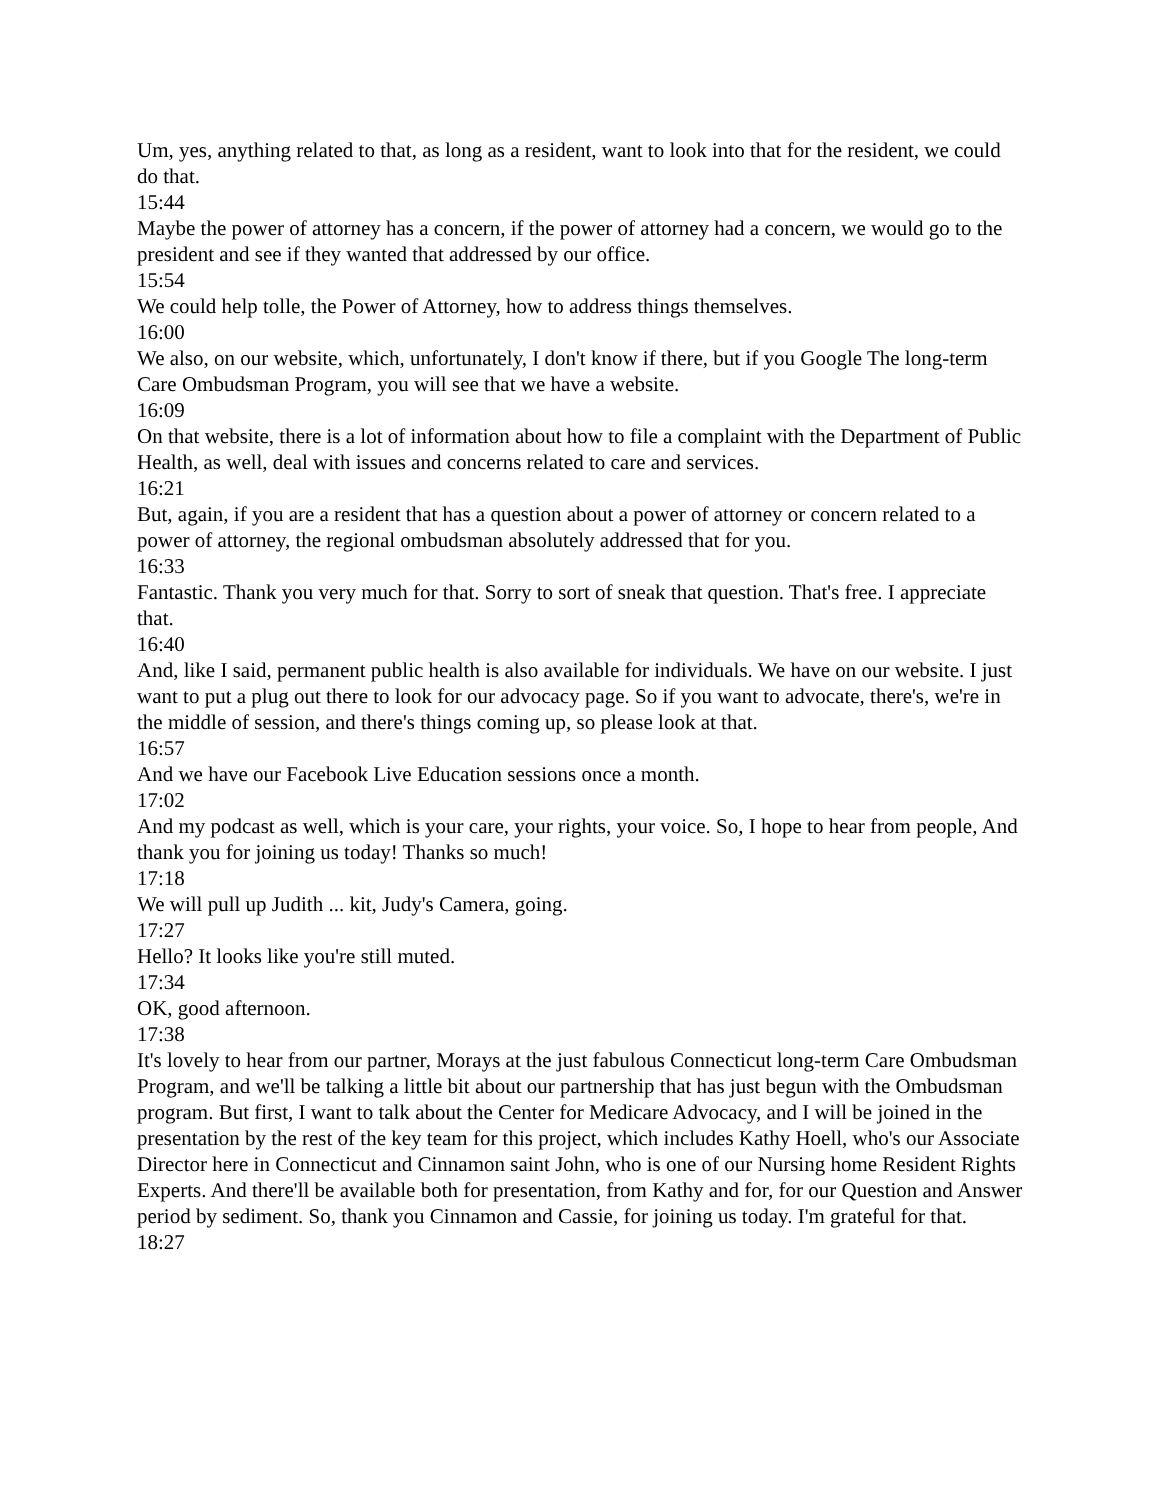Um, yes, anything related to that, as long as a resident, want to look into that for the resident, we could do that.
15:44
Maybe the power of attorney has a concern, if the power of attorney had a concern, we would go to the president and see if they wanted that addressed by our office.
15:54
We could help tolle, the Power of Attorney, how to address things themselves.
16:00
We also, on our website, which, unfortunately, I don't know if there, but if you Google The long-term Care Ombudsman Program, you will see that we have a website.
16:09
On that website, there is a lot of information about how to file a complaint with the Department of Public Health, as well, deal with issues and concerns related to care and services.
16:21
But, again, if you are a resident that has a question about a power of attorney or concern related to a power of attorney, the regional ombudsman absolutely addressed that for you.
16:33
Fantastic. Thank you very much for that. Sorry to sort of sneak that question. That's free. I appreciate that.
16:40
And, like I said, permanent public health is also available for individuals. We have on our website. I just want to put a plug out there to look for our advocacy page. So if you want to advocate, there's, we're in the middle of session, and there's things coming up, so please look at that.
16:57
And we have our Facebook Live Education sessions once a month.
17:02
And my podcast as well, which is your care, your rights, your voice. So, I hope to hear from people, And thank you for joining us today! Thanks so much!
17:18
We will pull up Judith ... kit, Judy's Camera, going.
17:27
Hello? It looks like you're still muted.
17:34
OK, good afternoon.
17:38
It's lovely to hear from our partner, Morays at the just fabulous Connecticut long-term Care Ombudsman Program, and we'll be talking a little bit about our partnership that has just begun with the Ombudsman program. But first, I want to talk about the Center for Medicare Advocacy, and I will be joined in the presentation by the rest of the key team for this project, which includes Kathy Hoell, who's our Associate Director here in Connecticut and Cinnamon saint John, who is one of our Nursing home Resident Rights Experts. And there'll be available both for presentation, from Kathy and for, for our Question and Answer period by sediment. So, thank you Cinnamon and Cassie, for joining us today. I'm grateful for that.
18:27